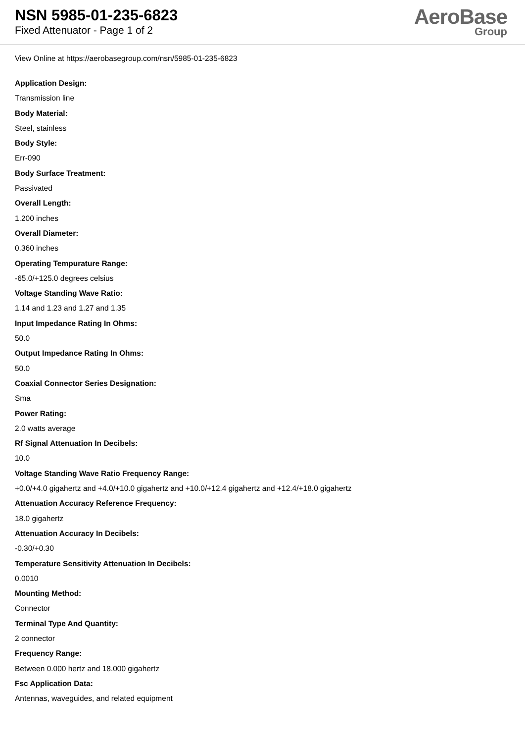NSN 5985-01-235-6823
Fixed Attenuator - Page 1 of 2
AeroBase
Group
View Online at https://aerobasegroup.com/nsn/5985-01-235-6823
Application Design:
Transmission line
Body Material:
Steel, stainless
Body Style:
Err-090
Body Surface Treatment:
Passivated
Overall Length:
1.200 inches
Overall Diameter:
0.360 inches
Operating Tempurature Range:
-65.0/+125.0 degrees celsius
Voltage Standing Wave Ratio:
1.14 and 1.23 and 1.27 and 1.35
Input Impedance Rating In Ohms:
50.0
Output Impedance Rating In Ohms:
50.0
Coaxial Connector Series Designation:
Sma
Power Rating:
2.0 watts average
Rf Signal Attenuation In Decibels:
10.0
Voltage Standing Wave Ratio Frequency Range:
+0.0/+4.0 gigahertz and +4.0/+10.0 gigahertz and +10.0/+12.4 gigahertz and +12.4/+18.0 gigahertz
Attenuation Accuracy Reference Frequency:
18.0 gigahertz
Attenuation Accuracy In Decibels:
-0.30/+0.30
Temperature Sensitivity Attenuation In Decibels:
0.0010
Mounting Method:
Connector
Terminal Type And Quantity:
2 connector
Frequency Range:
Between 0.000 hertz and 18.000 gigahertz
Fsc Application Data:
Antennas, waveguides, and related equipment